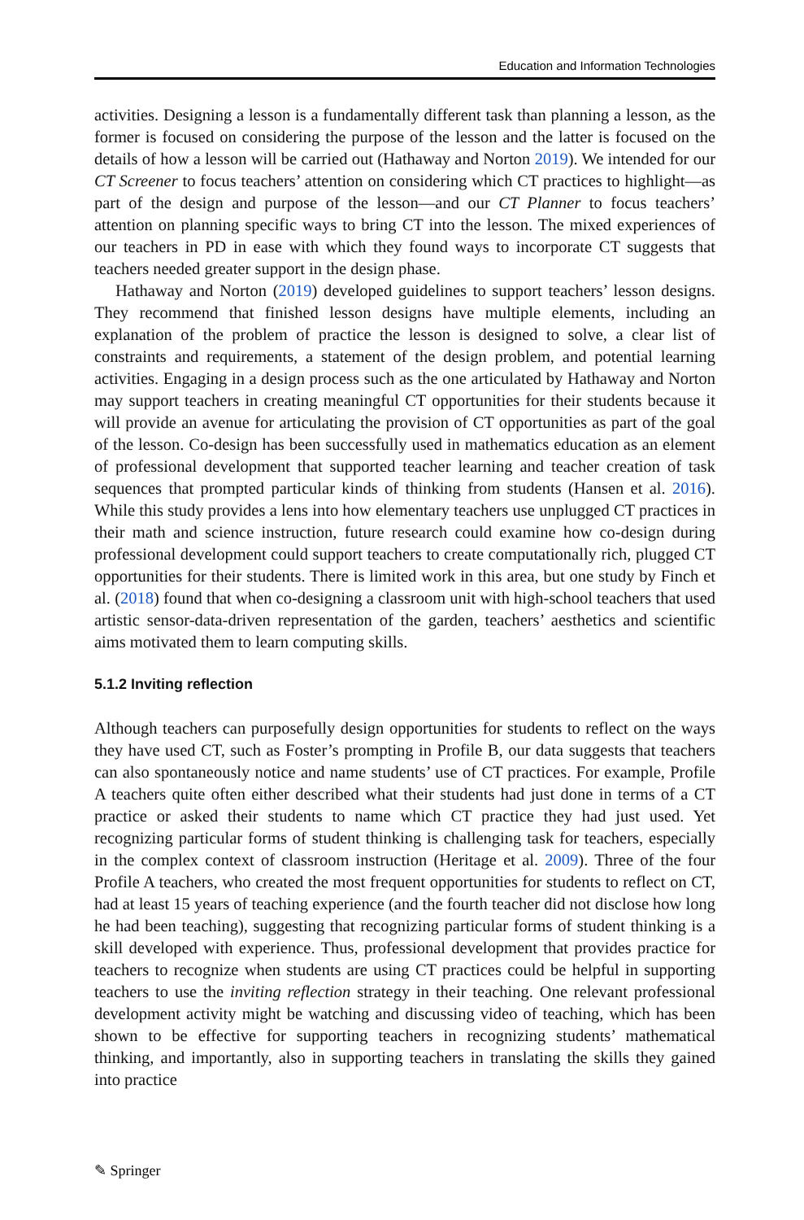Education and Information Technologies
activities. Designing a lesson is a fundamentally different task than planning a lesson, as the former is focused on considering the purpose of the lesson and the latter is focused on the details of how a lesson will be carried out (Hathaway and Norton 2019). We intended for our CT Screener to focus teachers’ attention on considering which CT practices to highlight—as part of the design and purpose of the lesson—and our CT Planner to focus teachers’ attention on planning specific ways to bring CT into the lesson. The mixed experiences of our teachers in PD in ease with which they found ways to incorporate CT suggests that teachers needed greater support in the design phase.
Hathaway and Norton (2019) developed guidelines to support teachers’ lesson designs. They recommend that finished lesson designs have multiple elements, including an explanation of the problem of practice the lesson is designed to solve, a clear list of constraints and requirements, a statement of the design problem, and potential learning activities. Engaging in a design process such as the one articulated by Hathaway and Norton may support teachers in creating meaningful CT opportunities for their students because it will provide an avenue for articulating the provision of CT opportunities as part of the goal of the lesson. Co-design has been successfully used in mathematics education as an element of professional development that supported teacher learning and teacher creation of task sequences that prompted particular kinds of thinking from students (Hansen et al. 2016). While this study provides a lens into how elementary teachers use unplugged CT practices in their math and science instruction, future research could examine how co-design during professional development could support teachers to create computationally rich, plugged CT opportunities for their students. There is limited work in this area, but one study by Finch et al. (2018) found that when co-designing a classroom unit with high-school teachers that used artistic sensor-data-driven representation of the garden, teachers’ aesthetics and scientific aims motivated them to learn computing skills.
5.1.2 Inviting reflection
Although teachers can purposefully design opportunities for students to reflect on the ways they have used CT, such as Foster’s prompting in Profile B, our data suggests that teachers can also spontaneously notice and name students’ use of CT practices. For example, Profile A teachers quite often either described what their students had just done in terms of a CT practice or asked their students to name which CT practice they had just used. Yet recognizing particular forms of student thinking is challenging task for teachers, especially in the complex context of classroom instruction (Heritage et al. 2009). Three of the four Profile A teachers, who created the most frequent opportunities for students to reflect on CT, had at least 15 years of teaching experience (and the fourth teacher did not disclose how long he had been teaching), suggesting that recognizing particular forms of student thinking is a skill developed with experience. Thus, professional development that provides practice for teachers to recognize when students are using CT practices could be helpful in supporting teachers to use the inviting reflection strategy in their teaching. One relevant professional development activity might be watching and discussing video of teaching, which has been shown to be effective for supporting teachers in recognizing students’ mathematical thinking, and importantly, also in supporting teachers in translating the skills they gained into practice
✎ Springer